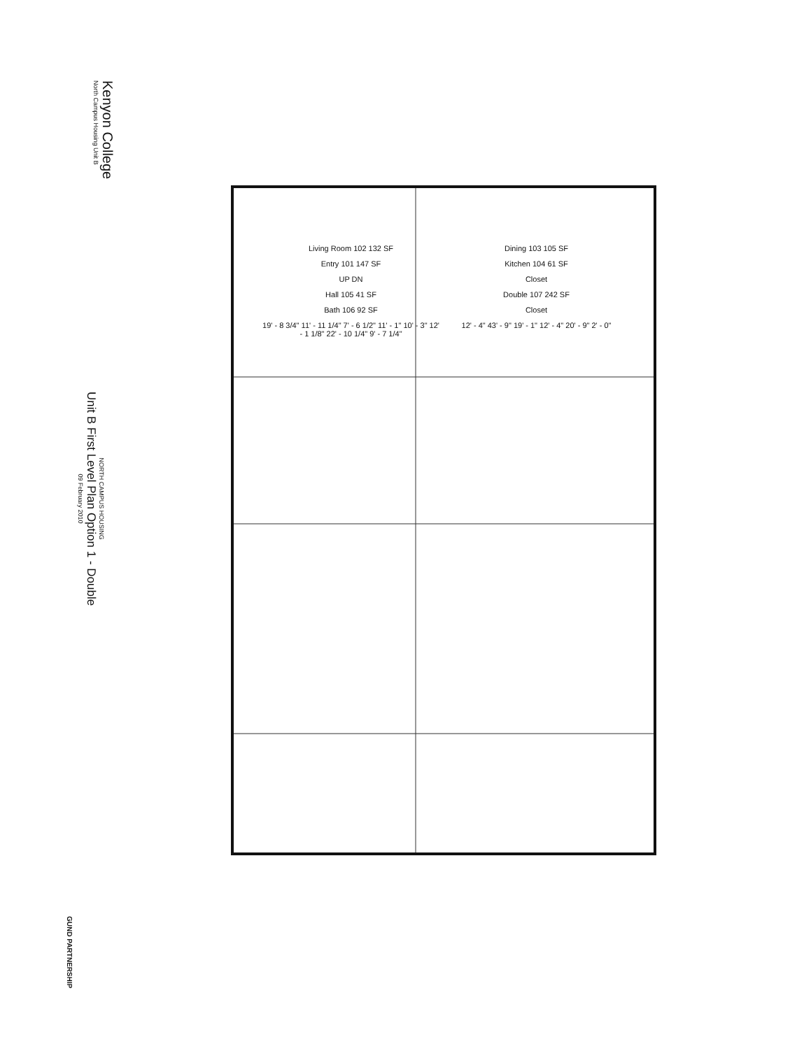Kenyon College
North Campus Housing Unit B
NORTH CAMPUS HOUSING
Unit B First Level Plan Option 1 - Double
09 February 2010
GUND PARTNERSHIP
Living Room 102 132 SF
Dining 103 105 SF
Entry 101 147 SF
Kitchen 104 61 SF
UP DN
Closet
Hall 105 41 SF
Double 107 242 SF
Bath 106 92 SF
Closet
19' - 8 3/4" 11' - 11 1/4" 7' - 6 1/2" 11' - 1" 10' - 3" 12' - 1 1/8" 22' - 10 1/4" 9' - 7 1/4"
12' - 4" 43' - 9" 19' - 1" 12' - 4" 20' - 9" 2' - 0"